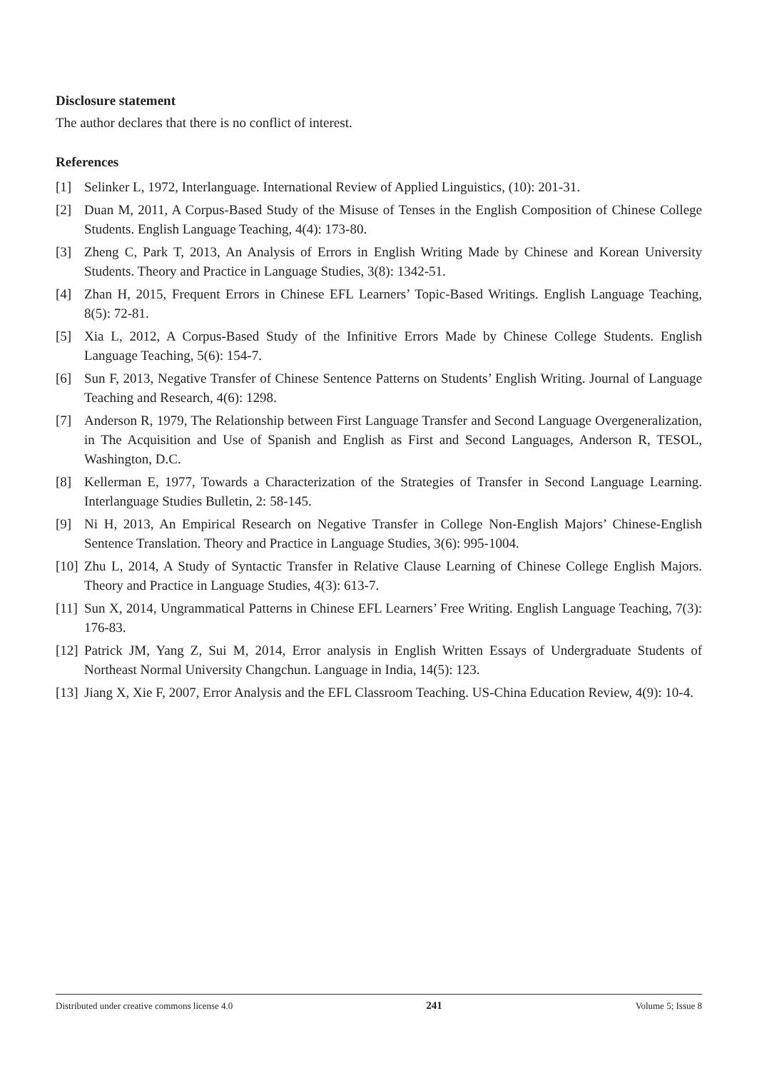Disclosure statement
The author declares that there is no conflict of interest.
References
[1] Selinker L, 1972, Interlanguage. International Review of Applied Linguistics, (10): 201-31.
[2] Duan M, 2011, A Corpus-Based Study of the Misuse of Tenses in the English Composition of Chinese College Students. English Language Teaching, 4(4): 173-80.
[3] Zheng C, Park T, 2013, An Analysis of Errors in English Writing Made by Chinese and Korean University Students. Theory and Practice in Language Studies, 3(8): 1342-51.
[4] Zhan H, 2015, Frequent Errors in Chinese EFL Learners’ Topic-Based Writings. English Language Teaching, 8(5): 72-81.
[5] Xia L, 2012, A Corpus-Based Study of the Infinitive Errors Made by Chinese College Students. English Language Teaching, 5(6): 154-7.
[6] Sun F, 2013, Negative Transfer of Chinese Sentence Patterns on Students’ English Writing. Journal of Language Teaching and Research, 4(6): 1298.
[7] Anderson R, 1979, The Relationship between First Language Transfer and Second Language Overgeneralization, in The Acquisition and Use of Spanish and English as First and Second Languages, Anderson R, TESOL, Washington, D.C.
[8] Kellerman E, 1977, Towards a Characterization of the Strategies of Transfer in Second Language Learning. Interlanguage Studies Bulletin, 2: 58-145.
[9] Ni H, 2013, An Empirical Research on Negative Transfer in College Non-English Majors’ Chinese-English Sentence Translation. Theory and Practice in Language Studies, 3(6): 995-1004.
[10] Zhu L, 2014, A Study of Syntactic Transfer in Relative Clause Learning of Chinese College English Majors. Theory and Practice in Language Studies, 4(3): 613-7.
[11] Sun X, 2014, Ungrammatical Patterns in Chinese EFL Learners’ Free Writing. English Language Teaching, 7(3): 176-83.
[12] Patrick JM, Yang Z, Sui M, 2014, Error analysis in English Written Essays of Undergraduate Students of Northeast Normal University Changchun. Language in India, 14(5): 123.
[13] Jiang X, Xie F, 2007, Error Analysis and the EFL Classroom Teaching. US-China Education Review, 4(9): 10-4.
Distributed under creative commons license 4.0 241 Volume 5; Issue 8